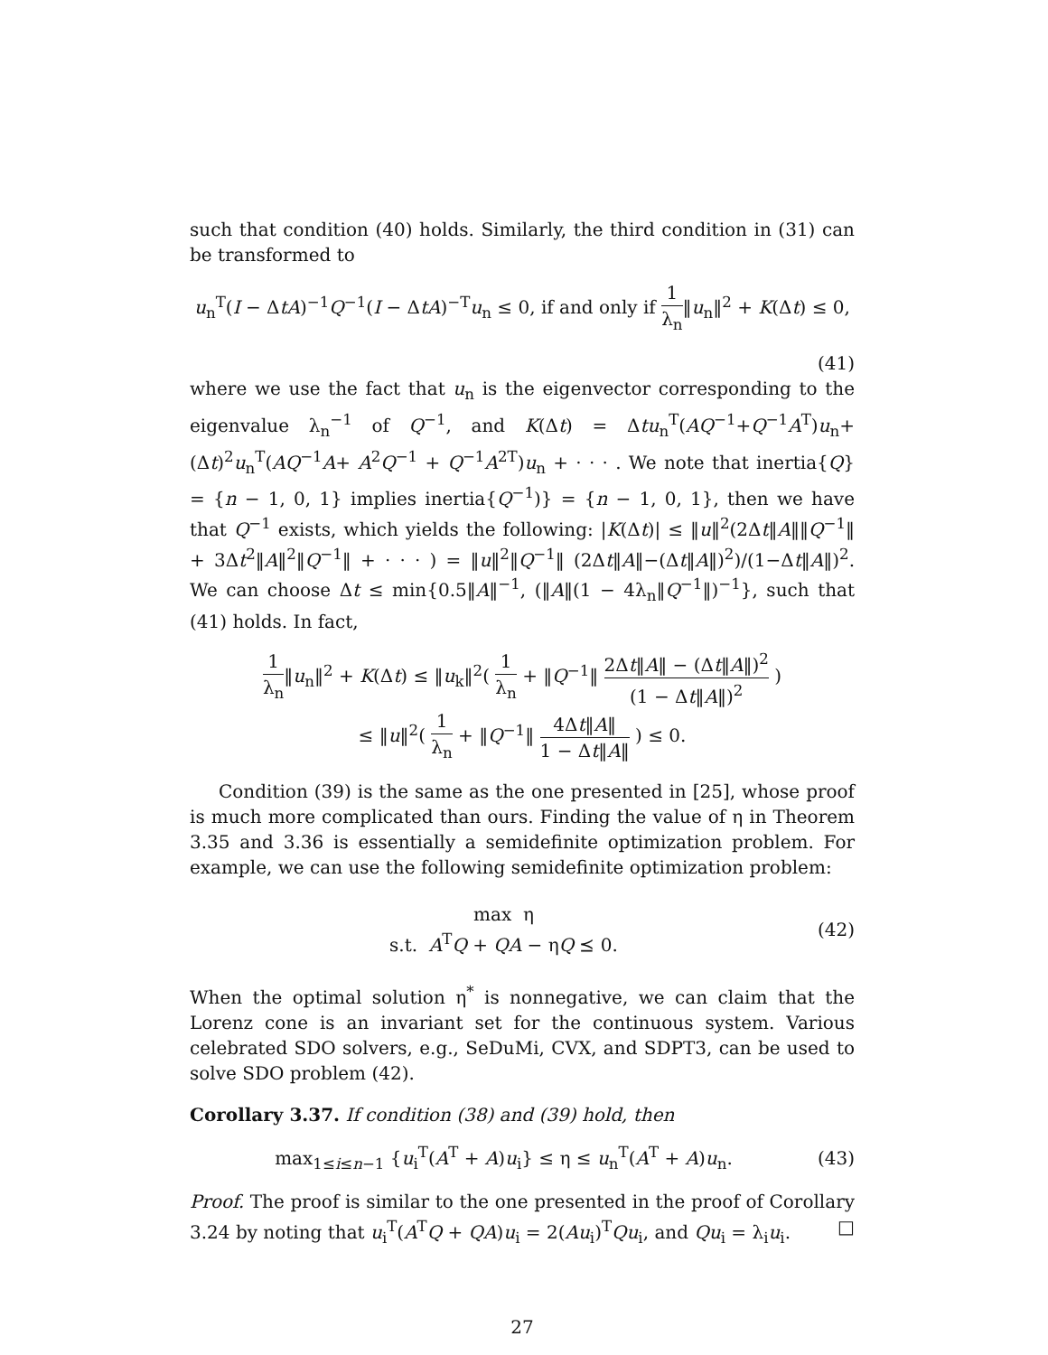such that condition (40) holds. Similarly, the third condition in (31) can be transformed to
u<sub>n</sub><sup>T</sup>(I − ΔtA)<sup>−1</sup>Q<sup>−1</sup>(I − ΔtA)<sup>−T</sup>u<sub>n</sub> ≤ 0, if and only if 1 λ<sub>n</sub>‖u<sub>n</sub>‖<sup>2</sup> + K(Δt) ≤ 0,
(41)
where we use the fact that u<sub>n</sub> is the eigenvector corresponding to the eigenvalue λ<sub>n</sub><sup>−1</sup> of Q<sup>−1</sup>, and K(Δt) = Δtu<sub>n</sub><sup>T</sup>(AQ<sup>−1</sup>+Q<sup>−1</sup>A<sup>T</sup>)u<sub>n</sub>+(Δt)<sup>2</sup>u<sub>n</sub><sup>T</sup>(AQ<sup>−1</sup>A+ A<sup>2</sup>Q<sup>−1</sup> + Q<sup>−1</sup>A<sup>2T</sup>)u<sub>n</sub> + · · · . We note that inertia{Q} = {n − 1, 0, 1} implies inertia{Q<sup>−1</sup>)} = {n − 1, 0, 1}, then we have that Q<sup>−1</sup> exists, which yields the following: |K(Δt)| ≤ ‖u‖<sup>2</sup>(2Δt‖A‖‖Q<sup>−1</sup>‖ + 3Δt<sup>2</sup>‖A‖<sup>2</sup>‖Q<sup>−1</sup>‖ + · · · ) = ‖u‖<sup>2</sup>‖Q<sup>−1</sup>‖ (2Δt‖A‖−(Δt‖A‖)<sup>2</sup>)/(1−Δt‖A‖)<sup>2</sup>. We can choose Δt ≤ min{0.5‖A‖<sup>−1</sup>, (‖A‖(1 − 4λ<sub>n</sub>‖Q<sup>−1</sup>‖)<sup>−1</sup>}, such that (41) holds. In fact,
1 λ<sub>n</sub>‖u<sub>n</sub>‖<sup>2</sup> + K(Δt) ≤ ‖u<sub>k</sub>‖<sup>2</sup>( 1 λ<sub>n</sub> + ‖Q<sup>−1</sup>‖ 2Δt‖A‖ − (Δt‖A‖)<sup>2</sup> (1 − Δt‖A‖)<sup>2</sup> )
≤ ‖u‖<sup>2</sup>( 1 λ<sub>n</sub> + ‖Q<sup>−1</sup>‖ 4Δt‖A‖ 1 − Δt‖A‖ ) ≤ 0.
Condition (39) is the same as the one presented in [25], whose proof is much more complicated than ours. Finding the value of η in Theorem 3.35 and 3.36 is essentially a semidefinite optimization problem. For example, we can use the following semidefinite optimization problem:
max η
s.t. A<sup>T</sup>Q + QA − ηQ ⪯ 0.
(42)
When the optimal solution η<sup>*</sup> is nonnegative, we can claim that the Lorenz cone is an invariant set for the continuous system. Various celebrated SDO solvers, e.g., SeDuMi, CVX, and SDPT3, can be used to solve SDO problem (42).
Corollary 3.37. If condition (38) and (39) hold, then
max<sub>1≤i≤n−1</sub> {u<sub>i</sub><sup>T</sup>(A<sup>T</sup> + A)u<sub>i</sub>} ≤ η ≤ u<sub>n</sub><sup>T</sup>(A<sup>T</sup> + A)u<sub>n</sub>.
(43)
Proof. The proof is similar to the one presented in the proof of Corollary 3.24 by noting that u<sub>i</sub><sup>T</sup>(A<sup>T</sup>Q + QA)u<sub>i</sub> = 2(Au<sub>i</sub>)<sup>T</sup>Qu<sub>i</sub>, and Qu<sub>i</sub> = λ<sub>i</sub>u<sub>i</sub>. □
27